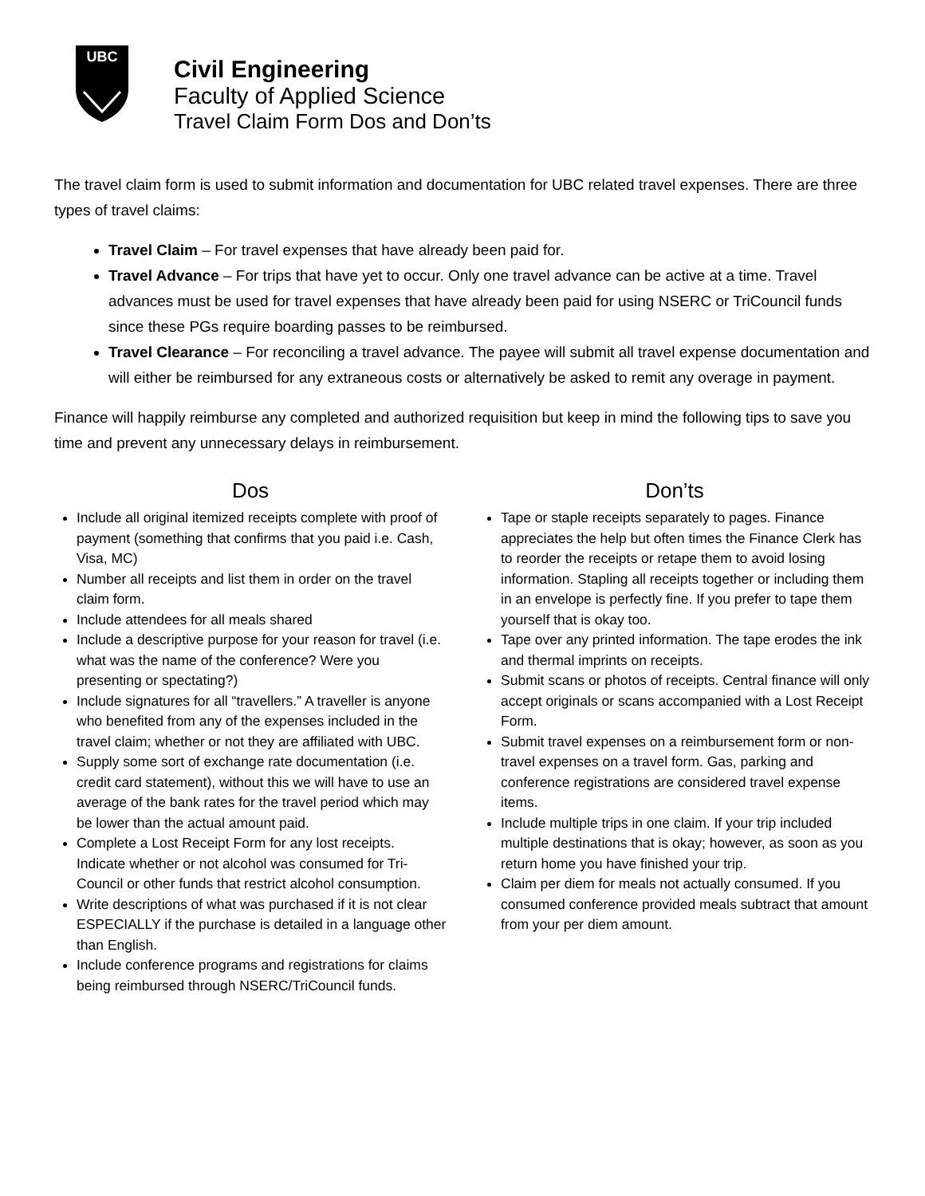UBC
Civil Engineering
Faculty of Applied Science
Travel Claim Form Dos and Don’ts
The travel claim form is used to submit information and documentation for UBC related travel expenses. There are three types of travel claims:
Travel Claim – For travel expenses that have already been paid for.
Travel Advance – For trips that have yet to occur. Only one travel advance can be active at a time. Travel advances must be used for travel expenses that have already been paid for using NSERC or TriCouncil funds since these PGs require boarding passes to be reimbursed.
Travel Clearance – For reconciling a travel advance. The payee will submit all travel expense documentation and will either be reimbursed for any extraneous costs or alternatively be asked to remit any overage in payment.
Finance will happily reimburse any completed and authorized requisition but keep in mind the following tips to save you time and prevent any unnecessary delays in reimbursement.
Dos
Include all original itemized receipts complete with proof of payment (something that confirms that you paid i.e. Cash, Visa, MC)
Number all receipts and list them in order on the travel claim form.
Include attendees for all meals shared
Include a descriptive purpose for your reason for travel (i.e. what was the name of the conference? Were you presenting or spectating?)
Include signatures for all “travellers.” A traveller is anyone who benefited from any of the expenses included in the travel claim; whether or not they are affiliated with UBC.
Supply some sort of exchange rate documentation (i.e. credit card statement), without this we will have to use an average of the bank rates for the travel period which may be lower than the actual amount paid.
Complete a Lost Receipt Form for any lost receipts. Indicate whether or not alcohol was consumed for Tri-Council or other funds that restrict alcohol consumption.
Write descriptions of what was purchased if it is not clear ESPECIALLY if the purchase is detailed in a language other than English.
Include conference programs and registrations for claims being reimbursed through NSERC/TriCouncil funds.
Don’ts
Tape or staple receipts separately to pages. Finance appreciates the help but often times the Finance Clerk has to reorder the receipts or retape them to avoid losing information. Stapling all receipts together or including them in an envelope is perfectly fine. If you prefer to tape them yourself that is okay too.
Tape over any printed information. The tape erodes the ink and thermal imprints on receipts.
Submit scans or photos of receipts. Central finance will only accept originals or scans accompanied with a Lost Receipt Form.
Submit travel expenses on a reimbursement form or non-travel expenses on a travel form. Gas, parking and conference registrations are considered travel expense items.
Include multiple trips in one claim. If your trip included multiple destinations that is okay; however, as soon as you return home you have finished your trip.
Claim per diem for meals not actually consumed. If you consumed conference provided meals subtract that amount from your per diem amount.